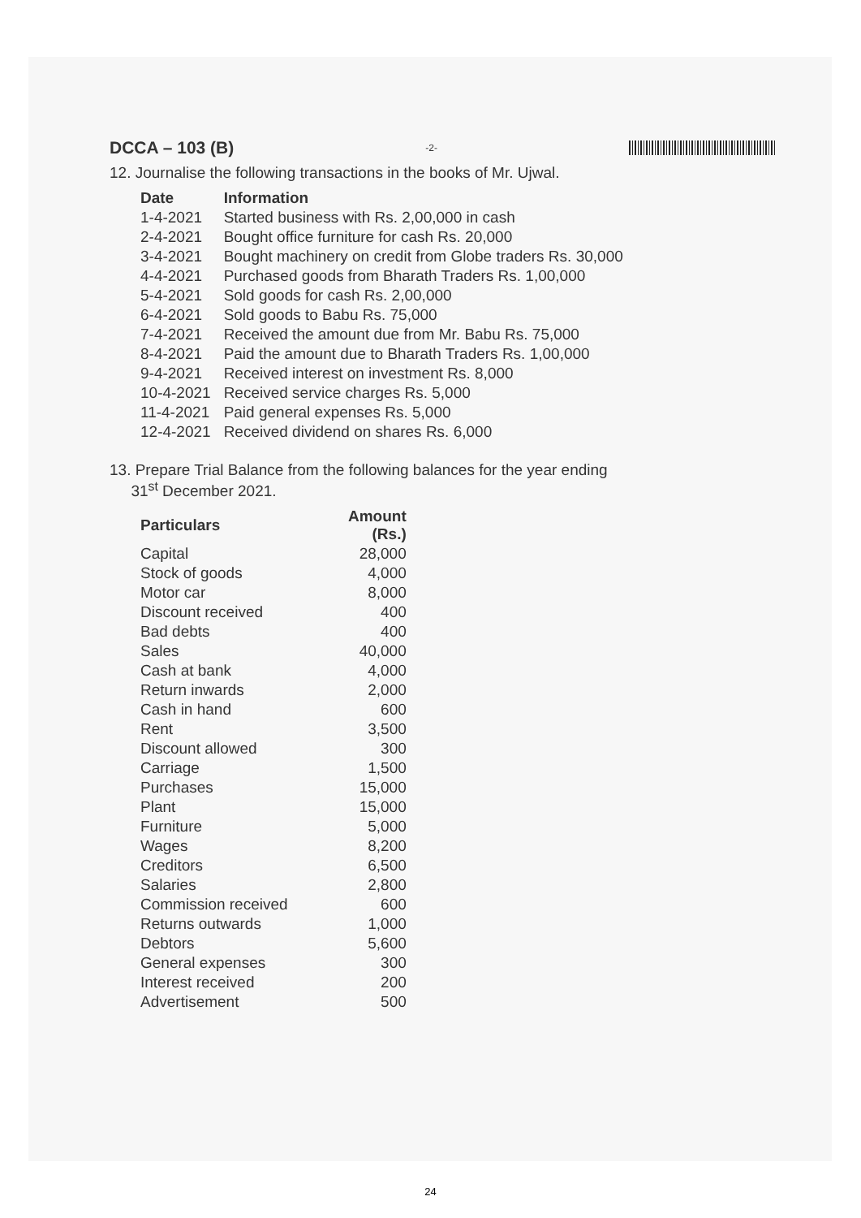DCCA – 103 (B) -2-
12. Journalise the following transactions in the books of Mr. Ujwal.
| Date | Information |
| --- | --- |
| 1-4-2021 | Started business with Rs. 2,00,000 in cash |
| 2-4-2021 | Bought office furniture for cash Rs. 20,000 |
| 3-4-2021 | Bought machinery on credit from Globe traders Rs. 30,000 |
| 4-4-2021 | Purchased goods from Bharath Traders Rs. 1,00,000 |
| 5-4-2021 | Sold goods for cash Rs. 2,00,000 |
| 6-4-2021 | Sold goods to Babu Rs. 75,000 |
| 7-4-2021 | Received the amount due from Mr. Babu Rs. 75,000 |
| 8-4-2021 | Paid the amount due to Bharath Traders Rs. 1,00,000 |
| 9-4-2021 | Received interest on investment Rs. 8,000 |
| 10-4-2021 | Received service charges Rs. 5,000 |
| 11-4-2021 | Paid general expenses Rs. 5,000 |
| 12-4-2021 | Received dividend on shares Rs. 6,000 |
13. Prepare Trial Balance from the following balances for the year ending
31<sup>st</sup> December 2021.
| Particulars | Amount (Rs.) |
| --- | --- |
| Capital | 28,000 |
| Stock of goods | 4,000 |
| Motor car | 8,000 |
| Discount received | 400 |
| Bad debts | 400 |
| Sales | 40,000 |
| Cash at bank | 4,000 |
| Return inwards | 2,000 |
| Cash in hand | 600 |
| Rent | 3,500 |
| Discount allowed | 300 |
| Carriage | 1,500 |
| Purchases | 15,000 |
| Plant | 15,000 |
| Furniture | 5,000 |
| Wages | 8,200 |
| Creditors | 6,500 |
| Salaries | 2,800 |
| Commission received | 600 |
| Returns outwards | 1,000 |
| Debtors | 5,600 |
| General expenses | 300 |
| Interest received | 200 |
| Advertisement | 500 |
24